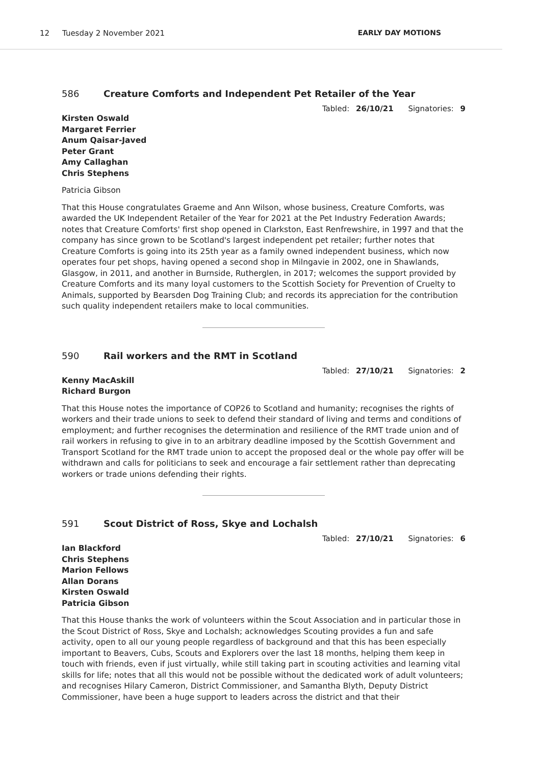12 Tuesday 2 November 2021 EARLY DAY MOTIONS
586 Creature Comforts and Independent Pet Retailer of the Year
Tabled: 26/10/21 Signatories: 9
Kirsten Oswald
Margaret Ferrier
Anum Qaisar-Javed
Peter Grant
Amy Callaghan
Chris Stephens
Patricia Gibson
That this House congratulates Graeme and Ann Wilson, whose business, Creature Comforts, was awarded the UK Independent Retailer of the Year for 2021 at the Pet Industry Federation Awards; notes that Creature Comforts' first shop opened in Clarkston, East Renfrewshire, in 1997 and that the company has since grown to be Scotland's largest independent pet retailer; further notes that Creature Comforts is going into its 25th year as a family owned independent business, which now operates four pet shops, having opened a second shop in Milngavie in 2002, one in Shawlands, Glasgow, in 2011, and another in Burnside, Rutherglen, in 2017; welcomes the support provided by Creature Comforts and its many loyal customers to the Scottish Society for Prevention of Cruelty to Animals, supported by Bearsden Dog Training Club; and records its appreciation for the contribution such quality independent retailers make to local communities.
590 Rail workers and the RMT in Scotland
Tabled: 27/10/21 Signatories: 2
Kenny MacAskill
Richard Burgon
That this House notes the importance of COP26 to Scotland and humanity; recognises the rights of workers and their trade unions to seek to defend their standard of living and terms and conditions of employment; and further recognises the determination and resilience of the RMT trade union and of rail workers in refusing to give in to an arbitrary deadline imposed by the Scottish Government and Transport Scotland for the RMT trade union to accept the proposed deal or the whole pay offer will be withdrawn and calls for politicians to seek and encourage a fair settlement rather than deprecating workers or trade unions defending their rights.
591 Scout District of Ross, Skye and Lochalsh
Tabled: 27/10/21 Signatories: 6
Ian Blackford
Chris Stephens
Marion Fellows
Allan Dorans
Kirsten Oswald
Patricia Gibson
That this House thanks the work of volunteers within the Scout Association and in particular those in the Scout District of Ross, Skye and Lochalsh; acknowledges Scouting provides a fun and safe activity, open to all our young people regardless of background and that this has been especially important to Beavers, Cubs, Scouts and Explorers over the last 18 months, helping them keep in touch with friends, even if just virtually, while still taking part in scouting activities and learning vital skills for life; notes that all this would not be possible without the dedicated work of adult volunteers; and recognises Hilary Cameron, District Commissioner, and Samantha Blyth, Deputy District Commissioner, have been a huge support to leaders across the district and that their